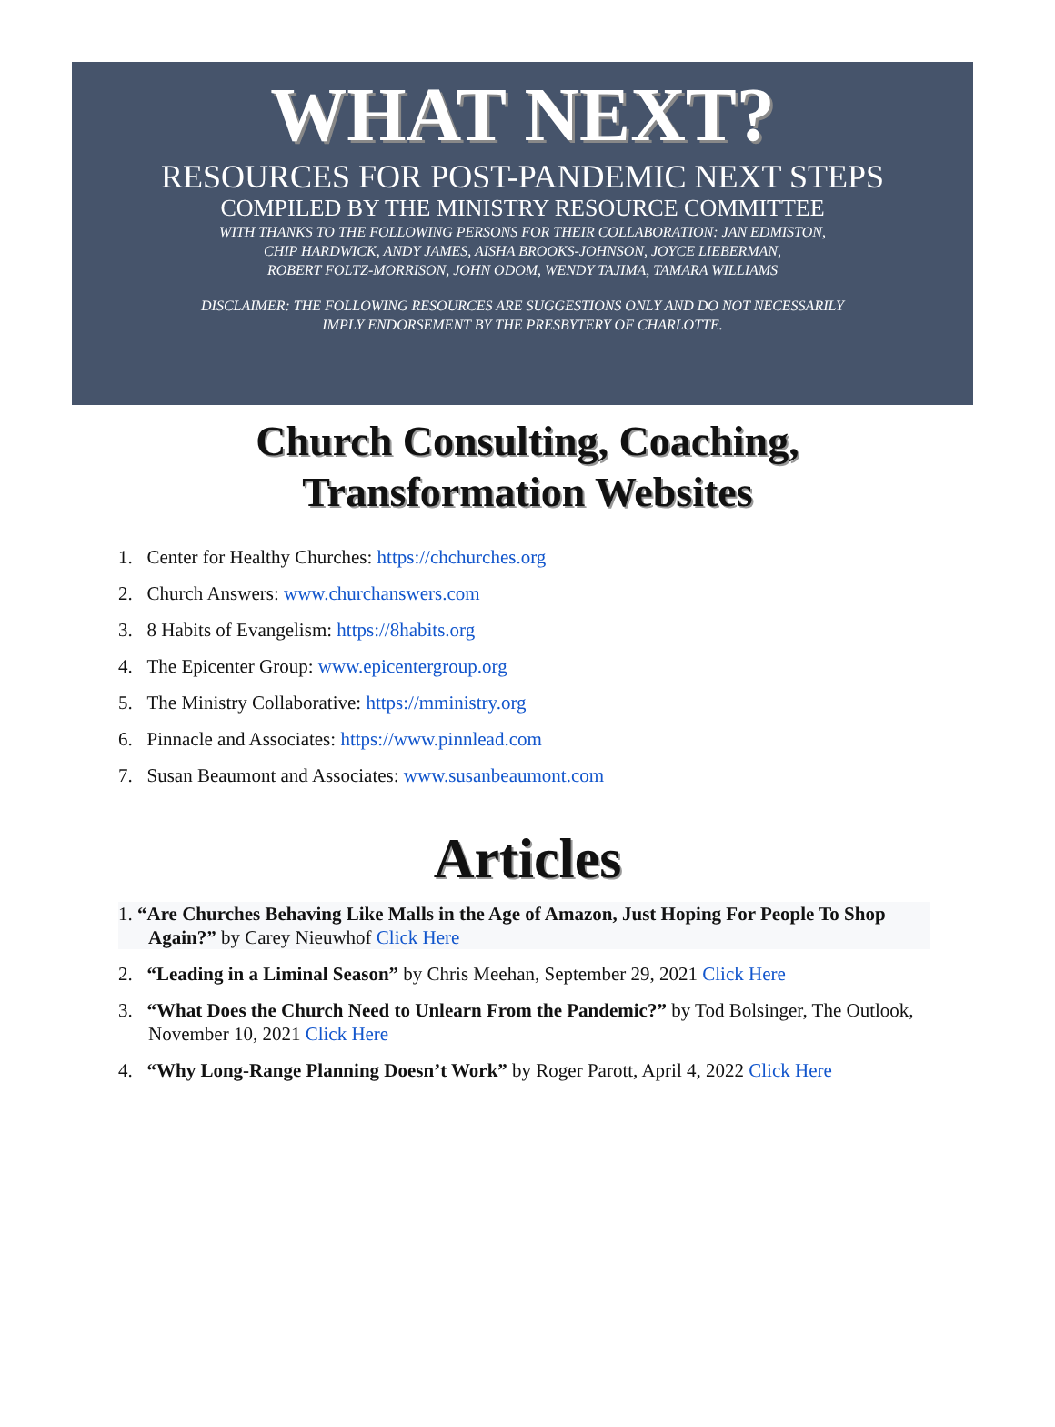WHAT NEXT?
RESOURCES FOR POST-PANDEMIC NEXT STEPS
COMPILED BY THE MINISTRY RESOURCE COMMITTEE
WITH THANKS TO THE FOLLOWING PERSONS FOR THEIR COLLABORATION: JAN EDMISTON,
CHIP HARDWICK, ANDY JAMES, AISHA BROOKS-JOHNSON, JOYCE LIEBERMAN,
ROBERT FOLTZ-MORRISON, JOHN ODOM, WENDY TAJIMA, TAMARA WILLIAMS
DISCLAIMER: THE FOLLOWING RESOURCES ARE SUGGESTIONS ONLY AND DO NOT NECESSARILY
IMPLY ENDORSEMENT BY THE PRESBYTERY OF CHARLOTTE.
Church Consulting, Coaching,
Transformation Websites
1. Center for Healthy Churches: https://chchurches.org
2. Church Answers: www.churchanswers.com
3. 8 Habits of Evangelism: https://8habits.org
4. The Epicenter Group: www.epicentergroup.org
5. The Ministry Collaborative: https://mministry.org
6. Pinnacle and Associates: https://www.pinnlead.com
7. Susan Beaumont and Associates: www.susanbeaumont.com
Articles
1. “Are Churches Behaving Like Malls in the Age of Amazon, Just Hoping For People To Shop Again?” by Carey Nieuwhof Click Here
2. “Leading in a Liminal Season” by Chris Meehan, September 29, 2021 Click Here
3. “What Does the Church Need to Unlearn From the Pandemic?” by Tod Bolsinger, The Outlook, November 10, 2021 Click Here
4. “Why Long-Range Planning Doesn’t Work” by Roger Parott, April 4, 2022 Click Here